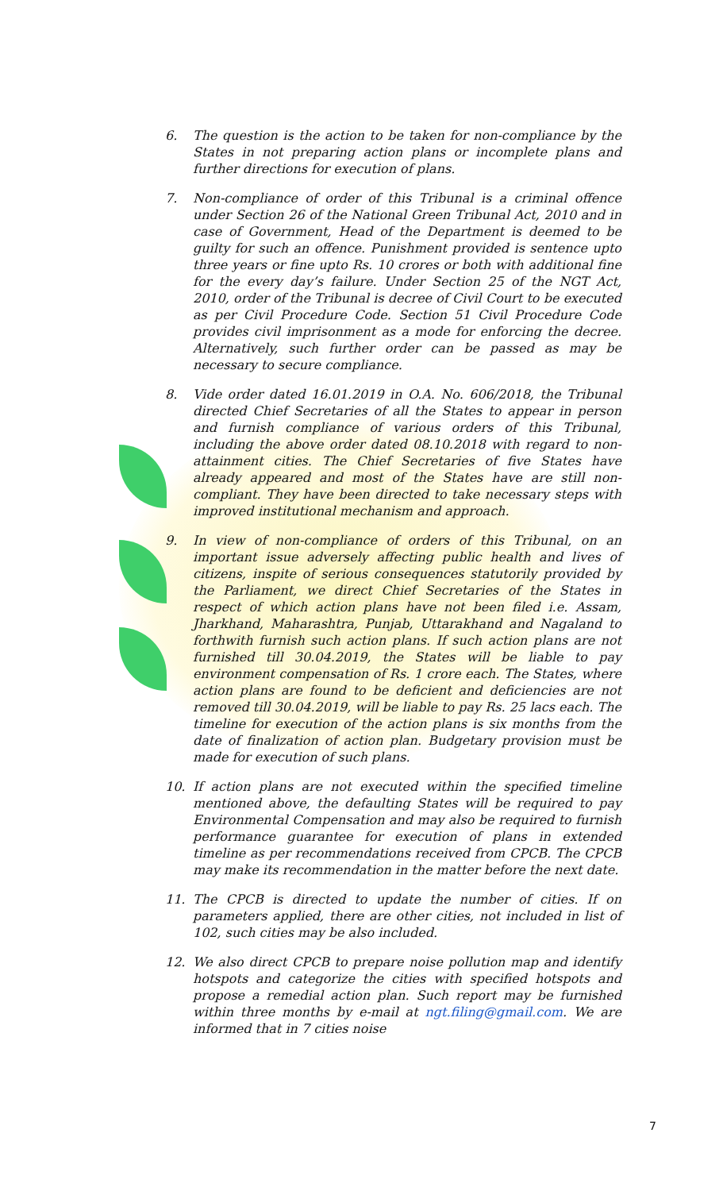6. The question is the action to be taken for non-compliance by the States in not preparing action plans or incomplete plans and further directions for execution of plans.
7. Non-compliance of order of this Tribunal is a criminal offence under Section 26 of the National Green Tribunal Act, 2010 and in case of Government, Head of the Department is deemed to be guilty for such an offence. Punishment provided is sentence upto three years or fine upto Rs. 10 crores or both with additional fine for the every day’s failure. Under Section 25 of the NGT Act, 2010, order of the Tribunal is decree of Civil Court to be executed as per Civil Procedure Code. Section 51 Civil Procedure Code provides civil imprisonment as a mode for enforcing the decree. Alternatively, such further order can be passed as may be necessary to secure compliance.
8. Vide order dated 16.01.2019 in O.A. No. 606/2018, the Tribunal directed Chief Secretaries of all the States to appear in person and furnish compliance of various orders of this Tribunal, including the above order dated 08.10.2018 with regard to non-attainment cities. The Chief Secretaries of five States have already appeared and most of the States have are still non-compliant. They have been directed to take necessary steps with improved institutional mechanism and approach.
9. In view of non-compliance of orders of this Tribunal, on an important issue adversely affecting public health and lives of citizens, inspite of serious consequences statutorily provided by the Parliament, we direct Chief Secretaries of the States in respect of which action plans have not been filed i.e. Assam, Jharkhand, Maharashtra, Punjab, Uttarakhand and Nagaland to forthwith furnish such action plans. If such action plans are not furnished till 30.04.2019, the States will be liable to pay environment compensation of Rs. 1 crore each. The States, where action plans are found to be deficient and deficiencies are not removed till 30.04.2019, will be liable to pay Rs. 25 lacs each. The timeline for execution of the action plans is six months from the date of finalization of action plan. Budgetary provision must be made for execution of such plans.
10. If action plans are not executed within the specified timeline mentioned above, the defaulting States will be required to pay Environmental Compensation and may also be required to furnish performance guarantee for execution of plans in extended timeline as per recommendations received from CPCB. The CPCB may make its recommendation in the matter before the next date.
11. The CPCB is directed to update the number of cities. If on parameters applied, there are other cities, not included in list of 102, such cities may be also included.
12. We also direct CPCB to prepare noise pollution map and identify hotspots and categorize the cities with specified hotspots and propose a remedial action plan. Such report may be furnished within three months by e-mail at ngt.filing@gmail.com. We are informed that in 7 cities noise
7